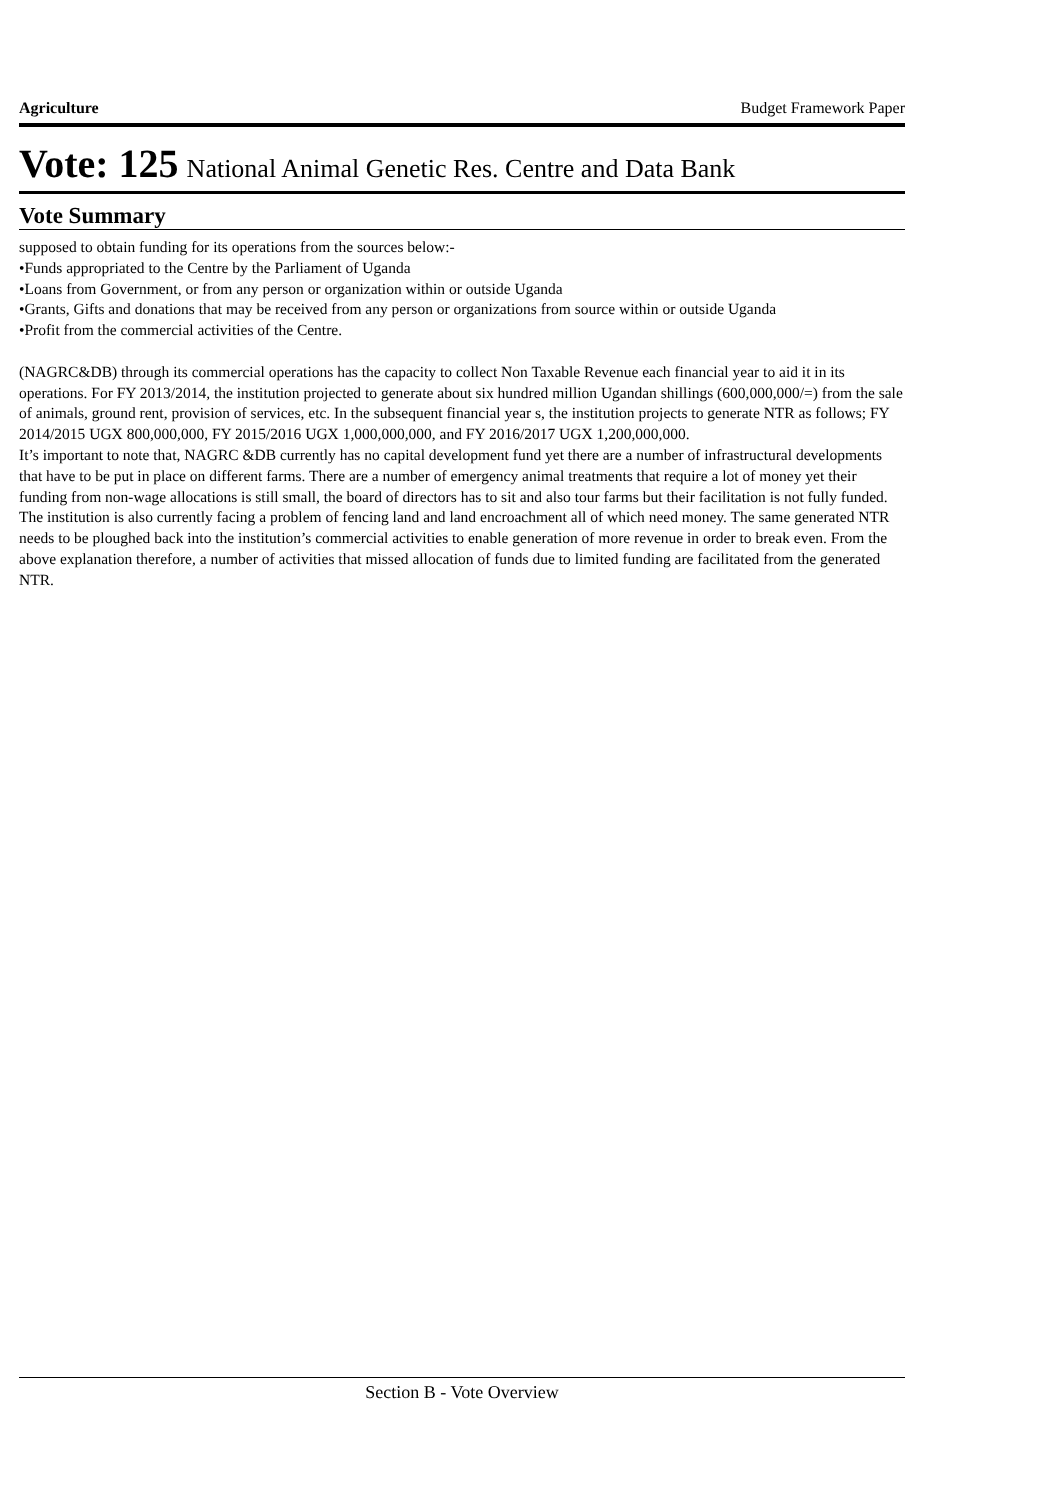Agriculture Budget Framework Paper
Vote: 125 National Animal Genetic Res. Centre and Data Bank
Vote Summary
supposed to obtain funding for its operations from the sources below:-
•Funds appropriated to the Centre by the Parliament of Uganda
•Loans from Government, or from any person or organization within or outside Uganda
•Grants, Gifts and donations that may be received from any person or organizations from source within or outside Uganda
•Profit from the commercial activities of the Centre.
(NAGRC&DB) through its commercial operations has the capacity to collect Non Taxable Revenue each financial year to aid it in its operations. For FY 2013/2014, the institution projected to generate about six hundred million Ugandan shillings (600,000,000/=) from the sale of animals, ground rent, provision of services, etc. In the subsequent financial year s, the institution projects to generate NTR as follows; FY 2014/2015 UGX 800,000,000, FY 2015/2016 UGX 1,000,000,000, and FY 2016/2017 UGX 1,200,000,000.
It’s important to note that, NAGRC &DB currently has no capital development fund yet there are a number of infrastructural developments that have to be put in place on different farms. There are a number of emergency animal treatments that require a lot of money yet their funding from non-wage allocations is still small, the board of directors has to sit and also tour farms but their facilitation is not fully funded. The institution is also currently facing a problem of fencing land and land encroachment all of which need money. The same generated NTR needs to be ploughed back into the institution’s commercial activities to enable generation of more revenue in order to break even. From the above explanation therefore, a number of activities that missed allocation of funds due to limited funding are facilitated from the generated NTR.
Section B - Vote Overview